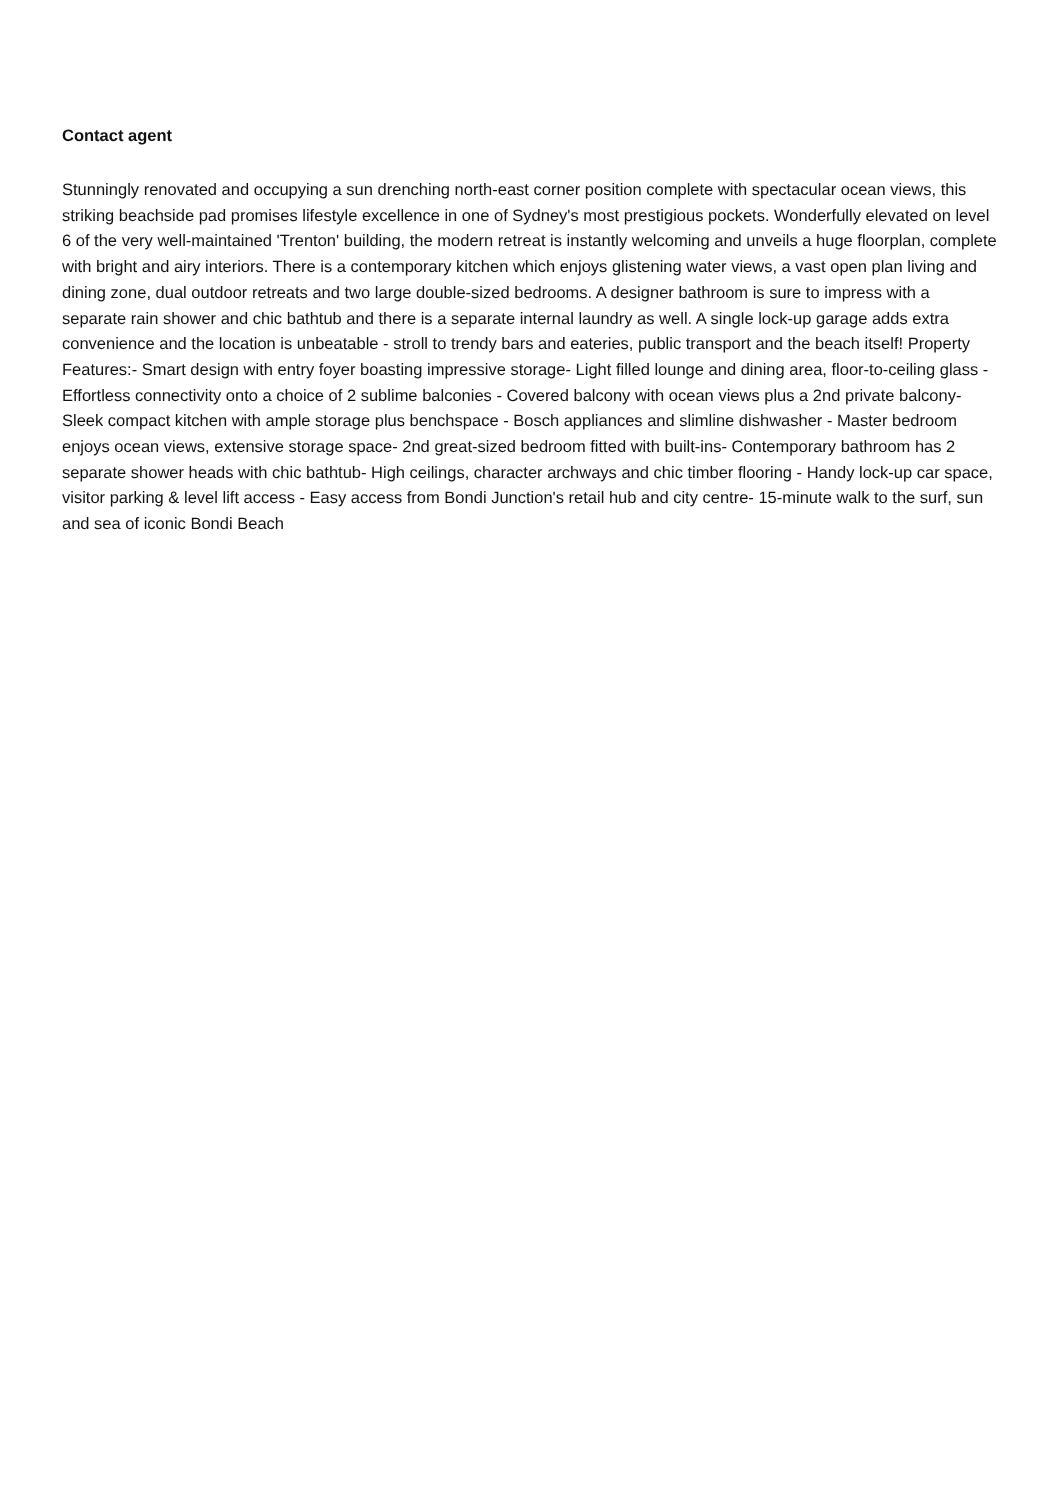Contact agent
Stunningly renovated and occupying a sun drenching north-east corner position complete with spectacular ocean views, this striking beachside pad promises lifestyle excellence in one of Sydney's most prestigious pockets. Wonderfully elevated on level 6 of the very well-maintained 'Trenton' building, the modern retreat is instantly welcoming and unveils a huge floorplan, complete with bright and airy interiors. There is a contemporary kitchen which enjoys glistening water views, a vast open plan living and dining zone, dual outdoor retreats and two large double-sized bedrooms. A designer bathroom is sure to impress with a separate rain shower and chic bathtub and there is a separate internal laundry as well. A single lock-up garage adds extra convenience and the location is unbeatable - stroll to trendy bars and eateries, public transport and the beach itself! Property Features:- Smart design with entry foyer boasting impressive storage- Light filled lounge and dining area, floor-to-ceiling glass - Effortless connectivity onto a choice of 2 sublime balconies - Covered balcony with ocean views plus a 2nd private balcony- Sleek compact kitchen with ample storage plus benchspace - Bosch appliances and slimline dishwasher - Master bedroom enjoys ocean views, extensive storage space- 2nd great-sized bedroom fitted with built-ins- Contemporary bathroom has 2 separate shower heads with chic bathtub- High ceilings, character archways and chic timber flooring - Handy lock-up car space, visitor parking & level lift access - Easy access from Bondi Junction's retail hub and city centre- 15-minute walk to the surf, sun and sea of iconic Bondi Beach